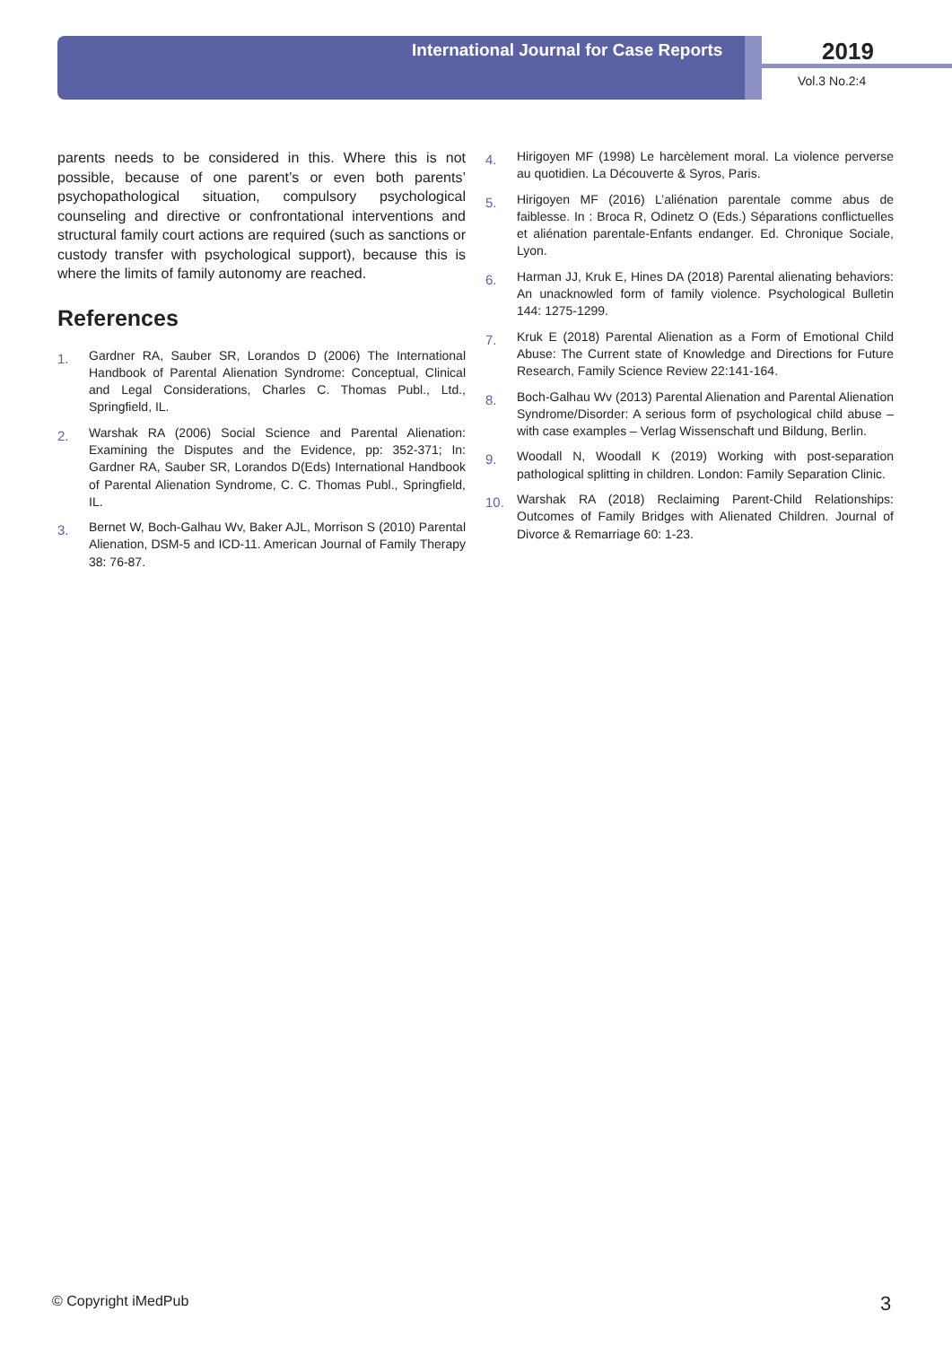International Journal for Case Reports
2019
Vol.3 No.2:4
parents needs to be considered in this. Where this is not possible, because of one parent’s or even both parents’ psychopathological situation, compulsory psychological counseling and directive or confrontational interventions and structural family court actions are required (such as sanctions or custody transfer with psychological support), because this is where the limits of family autonomy are reached.
References
1. Gardner RA, Sauber SR, Lorandos D (2006) The International Handbook of Parental Alienation Syndrome: Conceptual, Clinical and Legal Considerations, Charles C. Thomas Publ., Ltd., Springfield, IL.
2. Warshak RA (2006) Social Science and Parental Alienation: Examining the Disputes and the Evidence, pp: 352-371; In: Gardner RA, Sauber SR, Lorandos D(Eds) International Handbook of Parental Alienation Syndrome, C. C. Thomas Publ., Springfield, IL.
3. Bernet W, Boch-Galhau Wv, Baker AJL, Morrison S (2010) Parental Alienation, DSM-5 and ICD-11. American Journal of Family Therapy 38: 76-87.
4. Hirigoyen MF (1998) Le harcèlement moral. La violence perverse au quotidien. La Découverte & Syros, Paris.
5. Hirigoyen MF (2016) L’aliénation parentale comme abus de faiblesse. In : Broca R, Odinetz O (Eds.) Séparations conflictuelles et aliénation parentale-Enfants endanger. Ed. Chronique Sociale, Lyon.
6. Harman JJ, Kruk E, Hines DA (2018) Parental alienating behaviors: An unacknowled form of family violence. Psychological Bulletin 144: 1275-1299.
7. Kruk E (2018) Parental Alienation as a Form of Emotional Child Abuse: The Current state of Knowledge and Directions for Future Research, Family Science Review 22:141-164.
8. Boch-Galhau Wv (2013) Parental Alienation and Parental Alienation Syndrome/Disorder: A serious form of psychological child abuse – with case examples – Verlag Wissenschaft und Bildung, Berlin.
9. Woodall N, Woodall K (2019) Working with post-separation pathological splitting in children. London: Family Separation Clinic.
10. Warshak RA (2018) Reclaiming Parent-Child Relationships: Outcomes of Family Bridges with Alienated Children. Journal of Divorce & Remarriage 60: 1-23.
© Copyright iMedPub 3